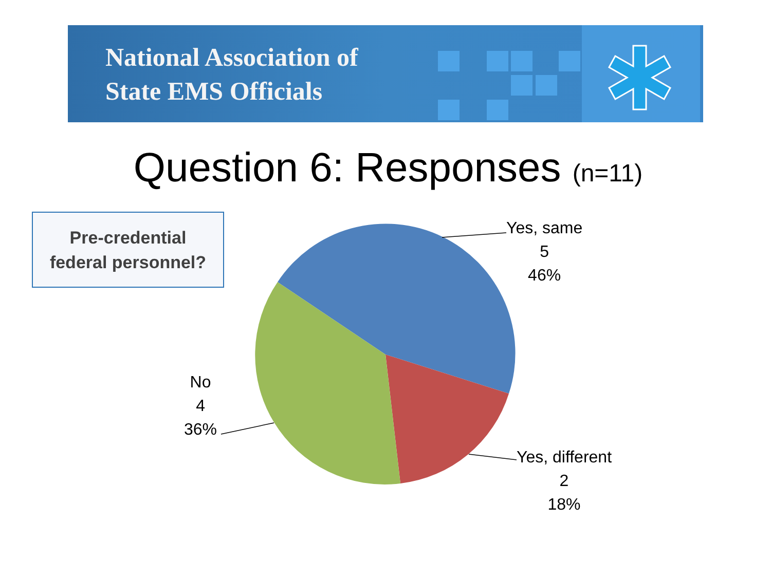National Association of
State EMS Officials
Question 6: Responses (n=11)
Pre-credential
federal personnel?
Yes, same
5
46%
Yes, different
2
18%
No
4
36%